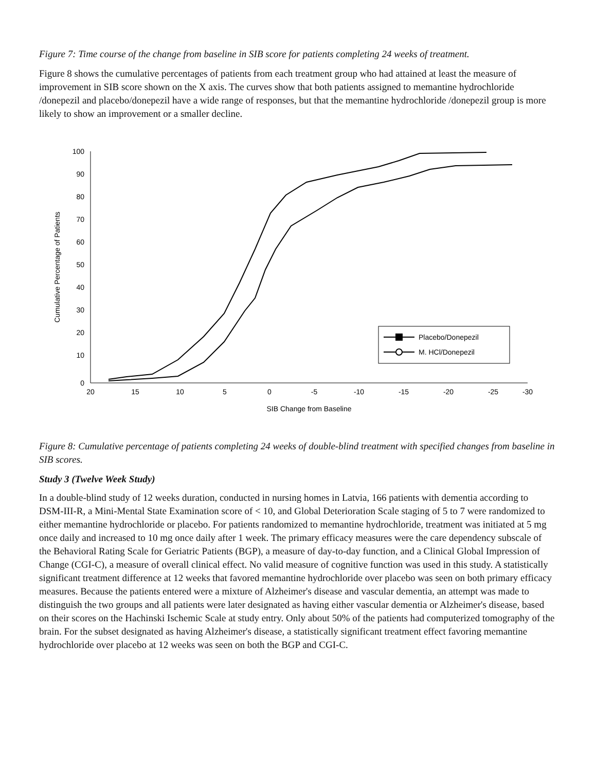Figure 7: Time course of the change from baseline in SIB score for patients completing 24 weeks of treatment.
Figure 8 shows the cumulative percentages of patients from each treatment group who had attained at least the measure of improvement in SIB score shown on the X axis. The curves show that both patients assigned to memantine hydrochloride /donepezil and placebo/donepezil have a wide range of responses, but that the memantine hydrochloride /donepezil group is more likely to show an improvement or a smaller decline.
100
90
80
70
60
50
40
30
20
10
0
20
15
10
5
0
-5
-10
-15
-20
-25
-30
SIB Change from Baseline
Cumulative Percentage of Patients
Placebo/Donepezil
M. HCl/Donepezil
Figure 8: Cumulative percentage of patients completing 24 weeks of double-blind treatment with specified changes from baseline in SIB scores.
Study 3 (Twelve Week Study)
In a double-blind study of 12 weeks duration, conducted in nursing homes in Latvia, 166 patients with dementia according to DSM-III-R, a Mini-Mental State Examination score of < 10, and Global Deterioration Scale staging of 5 to 7 were randomized to either memantine hydrochloride or placebo. For patients randomized to memantine hydrochloride, treatment was initiated at 5 mg once daily and increased to 10 mg once daily after 1 week. The primary efficacy measures were the care dependency subscale of the Behavioral Rating Scale for Geriatric Patients (BGP), a measure of day-to-day function, and a Clinical Global Impression of Change (CGI-C), a measure of overall clinical effect. No valid measure of cognitive function was used in this study. A statistically significant treatment difference at 12 weeks that favored memantine hydrochloride over placebo was seen on both primary efficacy measures. Because the patients entered were a mixture of Alzheimer's disease and vascular dementia, an attempt was made to distinguish the two groups and all patients were later designated as having either vascular dementia or Alzheimer's disease, based on their scores on the Hachinski Ischemic Scale at study entry. Only about 50% of the patients had computerized tomography of the brain. For the subset designated as having Alzheimer's disease, a statistically significant treatment effect favoring memantine hydrochloride over placebo at 12 weeks was seen on both the BGP and CGI-C.